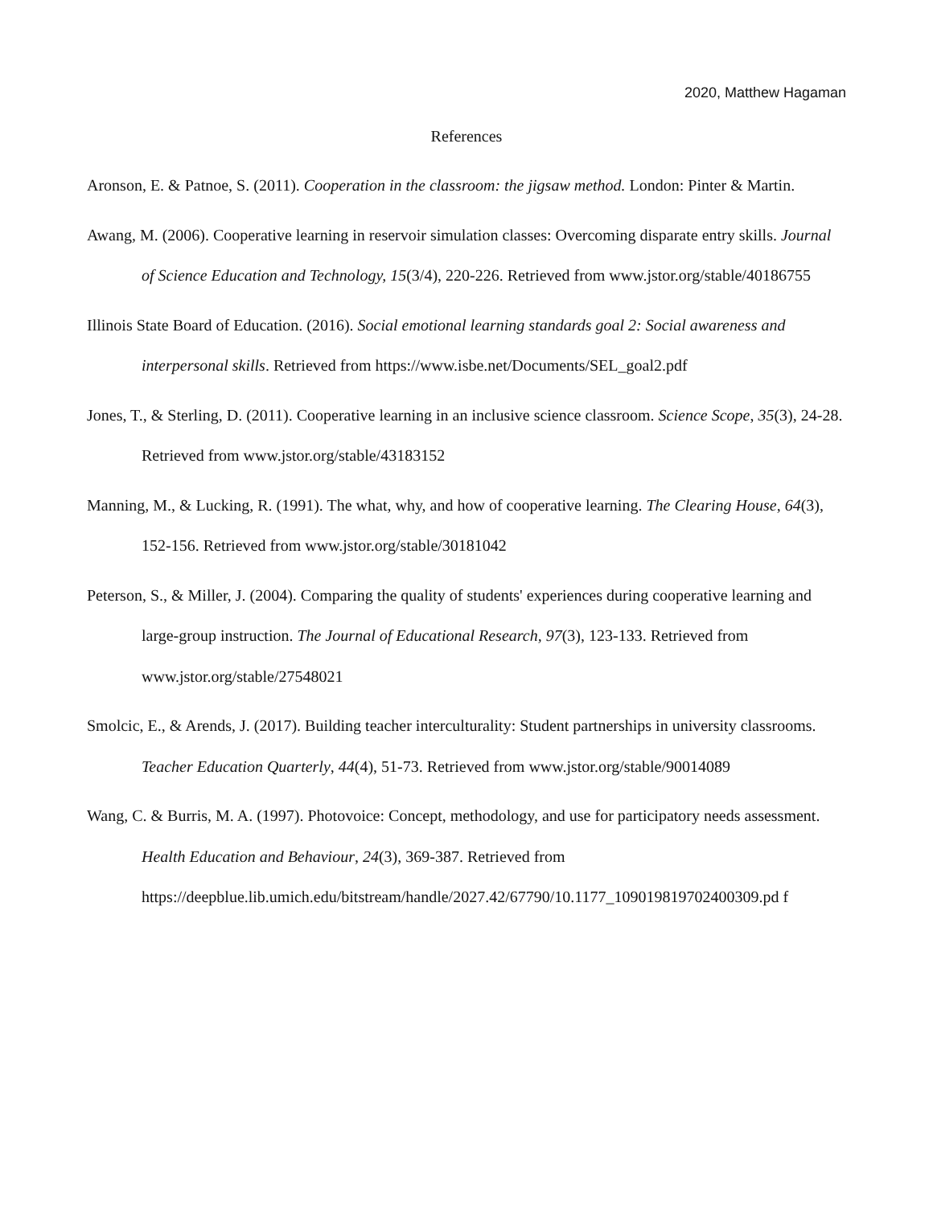2020, Matthew Hagaman
References
Aronson, E. & Patnoe, S. (2011). Cooperation in the classroom: the jigsaw method. London: Pinter & Martin.
Awang, M. (2006). Cooperative learning in reservoir simulation classes: Overcoming disparate entry skills. Journal of Science Education and Technology, 15(3/4), 220-226. Retrieved from www.jstor.org/stable/40186755
Illinois State Board of Education. (2016). Social emotional learning standards goal 2: Social awareness and interpersonal skills. Retrieved from https://www.isbe.net/Documents/SEL_goal2.pdf
Jones, T., & Sterling, D. (2011). Cooperative learning in an inclusive science classroom. Science Scope, 35(3), 24-28. Retrieved from www.jstor.org/stable/43183152
Manning, M., & Lucking, R. (1991). The what, why, and how of cooperative learning. The Clearing House, 64(3), 152-156. Retrieved from www.jstor.org/stable/30181042
Peterson, S., & Miller, J. (2004). Comparing the quality of students' experiences during cooperative learning and large-group instruction. The Journal of Educational Research, 97(3), 123-133. Retrieved from www.jstor.org/stable/27548021
Smolcic, E., & Arends, J. (2017). Building teacher interculturality: Student partnerships in university classrooms. Teacher Education Quarterly, 44(4), 51-73. Retrieved from www.jstor.org/stable/90014089
Wang, C. & Burris, M. A. (1997). Photovoice: Concept, methodology, and use for participatory needs assessment. Health Education and Behaviour, 24(3), 369-387. Retrieved from https://deepblue.lib.umich.edu/bitstream/handle/2027.42/67790/10.1177_109019819702400309.pd f